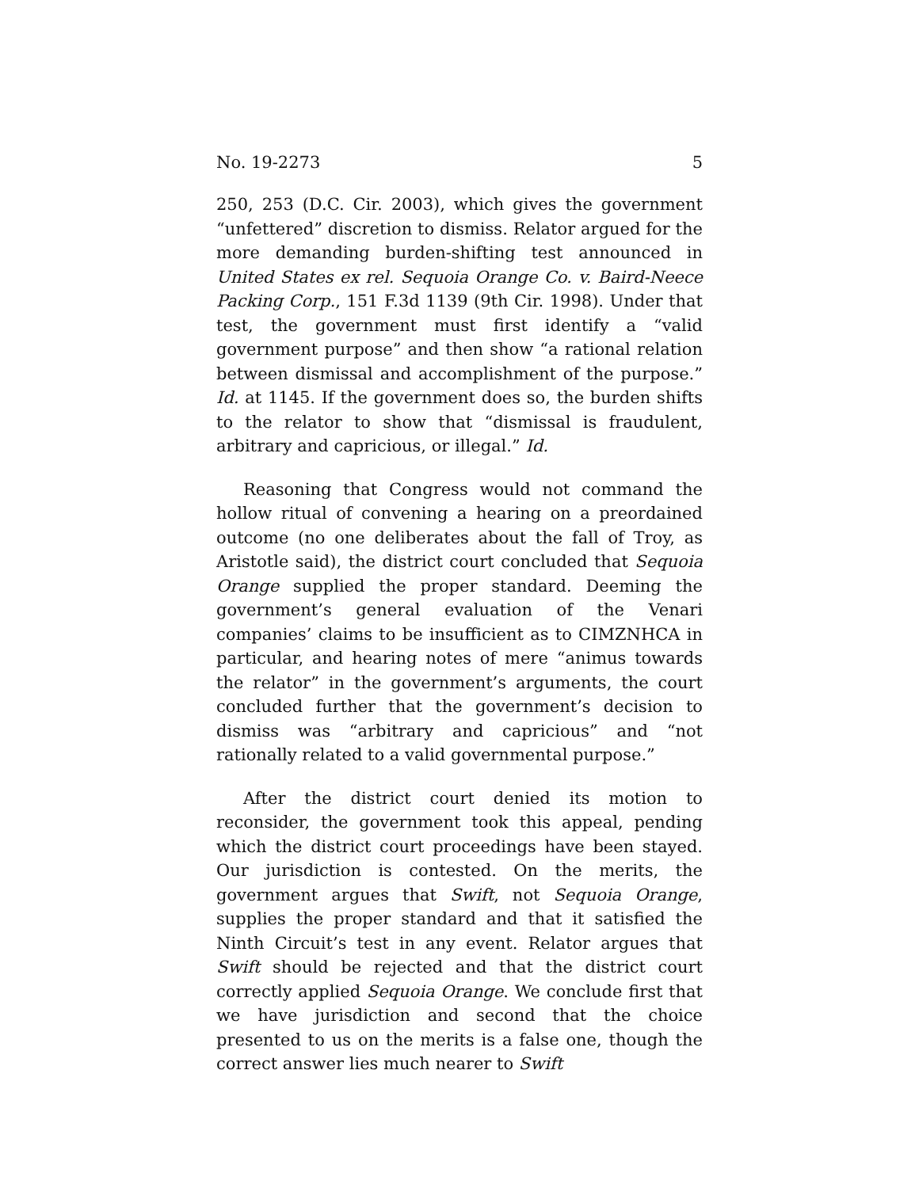No. 19-2273 5
250, 253 (D.C. Cir. 2003), which gives the government “unfettered” discretion to dismiss. Relator argued for the more demanding burden-shifting test announced in United States ex rel. Sequoia Orange Co. v. Baird-Neece Packing Corp., 151 F.3d 1139 (9th Cir. 1998). Under that test, the government must first identify a “valid government purpose” and then show “a rational relation between dismissal and accomplishment of the purpose.” Id. at 1145. If the government does so, the burden shifts to the relator to show that “dismissal is fraudulent, arbitrary and capricious, or illegal.” Id.
Reasoning that Congress would not command the hollow ritual of convening a hearing on a preordained outcome (no one deliberates about the fall of Troy, as Aristotle said), the district court concluded that Sequoia Orange supplied the proper standard. Deeming the government’s general evaluation of the Venari companies’ claims to be insufficient as to CIMZNHCA in particular, and hearing notes of mere “animus towards the relator” in the government’s arguments, the court concluded further that the government’s decision to dismiss was “arbitrary and capricious” and “not rationally related to a valid governmental purpose.”
After the district court denied its motion to reconsider, the government took this appeal, pending which the district court proceedings have been stayed. Our jurisdiction is contested. On the merits, the government argues that Swift, not Sequoia Orange, supplies the proper standard and that it satisfied the Ninth Circuit’s test in any event. Relator argues that Swift should be rejected and that the district court correctly applied Sequoia Orange. We conclude first that we have jurisdiction and second that the choice presented to us on the merits is a false one, though the correct answer lies much nearer to Swift